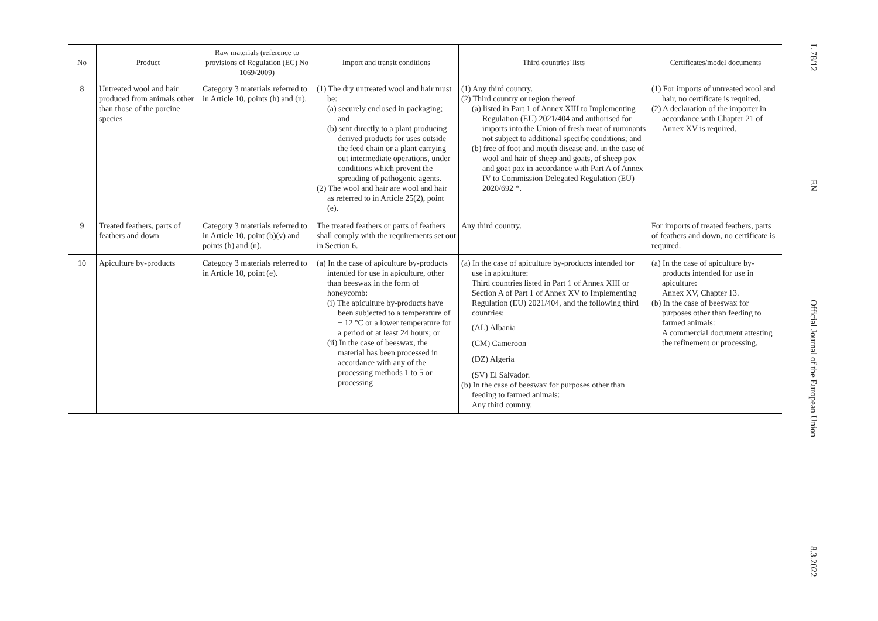| No | Product | Raw materials (reference to provisions of Regulation (EC) No 1069/2009) | Import and transit conditions | Third countries' lists | Certificates/model documents |
| --- | --- | --- | --- | --- | --- |
| 8 | Untreated wool and hair produced from animals other than those of the porcine species | Category 3 materials referred to in Article 10, points (h) and (n). | (1) The dry untreated wool and hair must be: (a) securely enclosed in packaging; and (b) sent directly to a plant producing derived products for uses outside the feed chain or a plant carrying out intermediate operations, under conditions which prevent the spreading of pathogenic agents. (2) The wool and hair are wool and hair as referred to in Article 25(2), point (e). | (1) Any third country. (2) Third country or region thereof (a) listed in Part 1 of Annex XIII to Implementing Regulation (EU) 2021/404 and authorised for imports into the Union of fresh meat of ruminants not subject to additional specific conditions; and (b) free of foot and mouth disease and, in the case of wool and hair of sheep and goats, of sheep pox and goat pox in accordance with Part A of Annex IV to Commission Delegated Regulation (EU) 2020/692 *. | (1) For imports of untreated wool and hair, no certificate is required. (2) A declaration of the importer in accordance with Chapter 21 of Annex XV is required. |
| 9 | Treated feathers, parts of feathers and down | Category 3 materials referred to in Article 10, point (b)(v) and points (h) and (n). | The treated feathers or parts of feathers shall comply with the requirements set out in Section 6. | Any third country. | For imports of treated feathers, parts of feathers and down, no certificate is required. |
| 10 | Apiculture by-products | Category 3 materials referred to in Article 10, point (e). | (a) In the case of apiculture by-products intended for use in apiculture, other than beeswax in the form of honeycomb: (i) The apiculture by-products have been subjected to a temperature of − 12 °C or a lower temperature for a period of at least 24 hours; or (ii) In the case of beeswax, the material has been processed in accordance with any of the processing methods 1 to 5 or processing | (a) In the case of apiculture by-products intended for use in apiculture: Third countries listed in Part 1 of Annex XIII or Section A of Part 1 of Annex XV to Implementing Regulation (EU) 2021/404, and the following third countries: (AL) Albania (CM) Cameroon (DZ) Algeria (SV) El Salvador. (b) In the case of beeswax for purposes other than feeding to farmed animals: Any third country. | (a) In the case of apiculture by-products intended for use in apiculture: Annex XV, Chapter 13. (b) In the case of beeswax for purposes other than feeding to farmed animals: A commercial document attesting the refinement or processing. |
L 78/12 EN Official Journal of the European Union 8.3.2022